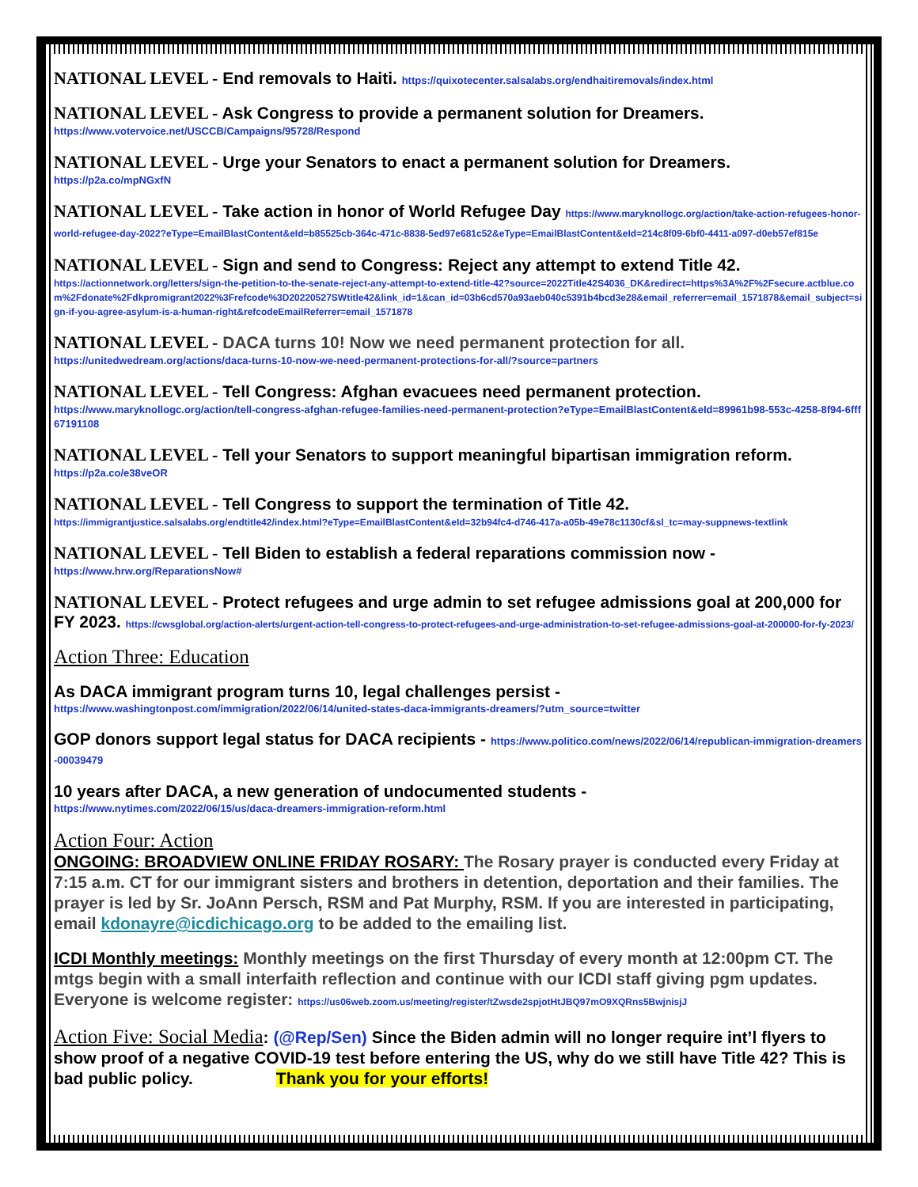NATIONAL LEVEL - End removals to Haiti. https://quixotecenter.salsalabs.org/endhaitiremovals/index.html
NATIONAL LEVEL - Ask Congress to provide a permanent solution for Dreamers.
https://www.votervoice.net/USCCB/Campaigns/95728/Respond
NATIONAL LEVEL - Urge your Senators to enact a permanent solution for Dreamers.
https://p2a.co/mpNGxfN
NATIONAL LEVEL - Take action in honor of World Refugee Day https://www.maryknollogc.org/action/take-action-refugees-honor-world-refugee-day-2022?eType=EmailBlastContent&eId=b85525cb-364c-471c-8838-5ed97e681c52&eType=EmailBlastContent&eId=214c8f09-6bf0-4411-a097-d0eb57ef815e
NATIONAL LEVEL - Sign and send to Congress: Reject any attempt to extend Title 42.
https://actionnetwork.org/letters/sign-the-petition-to-the-senate-reject-any-attempt-to-extend-title-42?source=2022Title42S4036_DK&redirect=https%3A%2F%2Fsecure.actblue.com%2Fdonate%2Fdkpromigrant2022%3Frefcode%3D20220527SWtitle42&link_id=1&can_id=03b6cd570a93aeb040c5391b4bcd3e28&email_referrer=email_1571878&email_subject=sign-if-you-agree-asylum-is-a-human-right&refcodeEmailReferrer=email_1571878
NATIONAL LEVEL - DACA turns 10! Now we need permanent protection for all.
https://unitedwedream.org/actions/daca-turns-10-now-we-need-permanent-protections-for-all/?source=partners
NATIONAL LEVEL - Tell Congress: Afghan evacuees need permanent protection.
https://www.maryknollogc.org/action/tell-congress-afghan-refugee-families-need-permanent-protection?eType=EmailBlastContent&eId=89961b98-553c-4258-8f94-6fff67191108
NATIONAL LEVEL - Tell your Senators to support meaningful bipartisan immigration reform.
https://p2a.co/e38veOR
NATIONAL LEVEL - Tell Congress to support the termination of Title 42.
https://immigrantjustice.salsalabs.org/endtitle42/index.html?eType=EmailBlastContent&eId=32b94fc4-d746-417a-a05b-49e78c1130cf&sl_tc=may-suppnews-textlink
NATIONAL LEVEL - Tell Biden to establish a federal reparations commission now -
https://www.hrw.org/ReparationsNow#
NATIONAL LEVEL - Protect refugees and urge admin to set refugee admissions goal at 200,000 for FY 2023. https://cwsglobal.org/action-alerts/urgent-action-tell-congress-to-protect-refugees-and-urge-administration-to-set-refugee-admissions-goal-at-200000-for-fy-2023/
Action Three: Education
As DACA immigrant program turns 10, legal challenges persist -
https://www.washingtonpost.com/immigration/2022/06/14/united-states-daca-immigrants-dreamers/?utm_source=twitter
GOP donors support legal status for DACA recipients - https://www.politico.com/news/2022/06/14/republican-immigration-dreamers-00039479
10 years after DACA, a new generation of undocumented students -
https://www.nytimes.com/2022/06/15/us/daca-dreamers-immigration-reform.html
Action Four: Action
ONGOING: BROADVIEW ONLINE FRIDAY ROSARY: The Rosary prayer is conducted every Friday at 7:15 a.m. CT for our immigrant sisters and brothers in detention, deportation and their families. The prayer is led by Sr. JoAnn Persch, RSM and Pat Murphy, RSM. If you are interested in participating, email kdonayre@icdichicago.org to be added to the emailing list.
ICDI Monthly meetings: Monthly meetings on the first Thursday of every month at 12:00pm CT. The mtgs begin with a small interfaith reflection and continue with our ICDI staff giving pgm updates. Everyone is welcome register: https://us06web.zoom.us/meeting/register/tZwsde2spjotHtJBQ97mO9XQRns5BwjnisjJ
Action Five: Social Media: (@Rep/Sen) Since the Biden admin will no longer require int’l flyers to show proof of a negative COVID-19 test before entering the US, why do we still have Title 42? This is bad public policy. Thank you for your efforts!